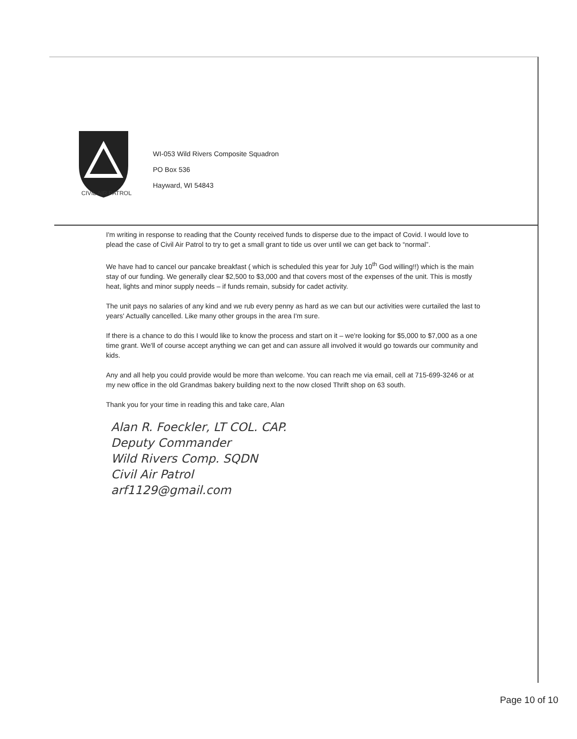CIVIL AIR PATROL
WI-053 Wild Rivers Composite Squadron
PO Box 536
Hayward, WI 54843
I'm writing in response to reading that the County received funds to disperse due to the impact of Covid. I would love to plead the case of Civil Air Patrol to try to get a small grant to tide us over until we can get back to “normal”.
We have had to cancel our pancake breakfast ( which is scheduled this year for July 10<sup>th</sup> God willing!!) which is the main stay of our funding. We generally clear $2,500 to $3,000 and that covers most of the expenses of the unit. This is mostly heat, lights and minor supply needs – if funds remain, subsidy for cadet activity.
The unit pays no salaries of any kind and we rub every penny as hard as we can but our activities were curtailed the last to years' Actually cancelled. Like many other groups in the area I'm sure.
If there is a chance to do this I would like to know the process and start on it – we're looking for $5,000 to $7,000 as a one time grant. We'll of course accept anything we can get and can assure all involved it would go towards our community and kids.
Any and all help you could provide would be more than welcome. You can reach me via email, cell at 715-699-3246 or at my new office in the old Grandmas bakery building next to the now closed Thrift shop on 63 south.
Thank you for your time in reading this and take care, Alan
Alan R. Foeckler, LT COL. CAP.
Deputy Commander
Wild Rivers Comp. SQDN
Civil Air Patrol
arf1129@gmail.com
Page 10 of 10